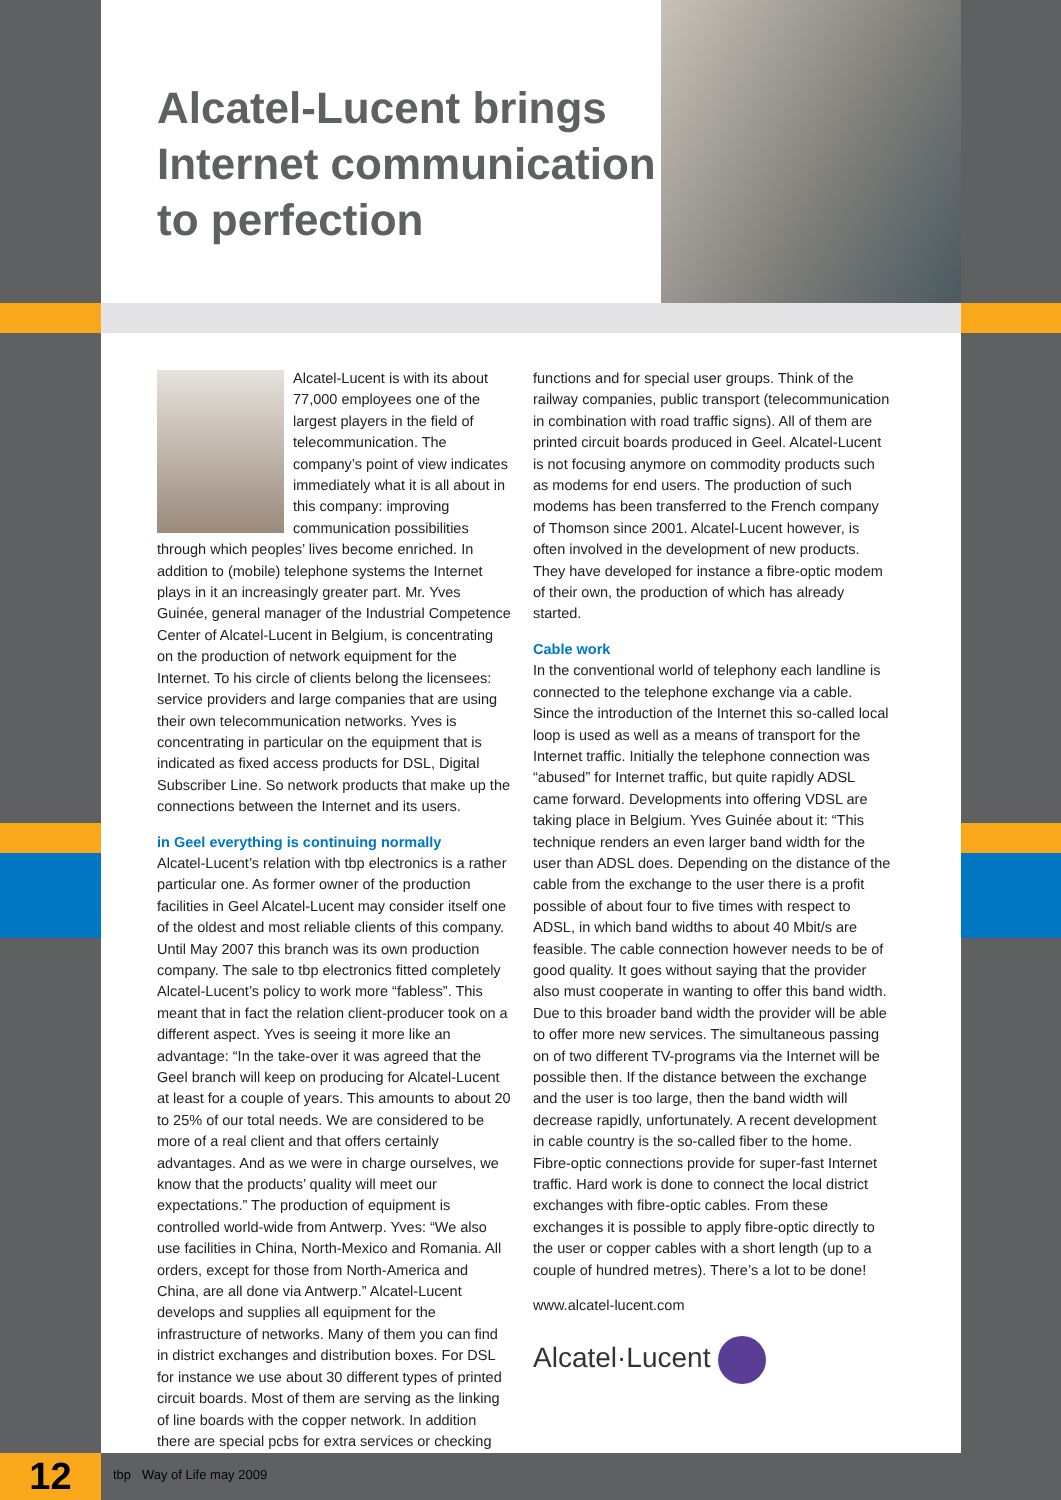Alcatel-Lucent brings Internet communication to perfection
Alcatel-Lucent is with its about 77,000 employees one of the largest players in the field of telecommunication. The company’s point of view indicates immediately what it is all about in this company: improving communication possibilities through which peoples’ lives become enriched. In addition to (mobile) telephone systems the Internet plays in it an increasingly greater part. Mr. Yves Guinée, general manager of the Industrial Competence Center of Alcatel-Lucent in Belgium, is concentrating on the production of network equipment for the Internet. To his circle of clients belong the licensees: service providers and large companies that are using their own telecommunication networks. Yves is concentrating in particular on the equipment that is indicated as fixed access products for DSL, Digital Subscriber Line. So network products that make up the connections between the Internet and its users.
in Geel everything is continuing normally
Alcatel-Lucent’s relation with tbp electronics is a rather particular one. As former owner of the production facilities in Geel Alcatel-Lucent may consider itself one of the oldest and most reliable clients of this company. Until May 2007 this branch was its own production company. The sale to tbp electronics fitted completely Alcatel-Lucent’s policy to work more “fabless”. This meant that in fact the relation client-producer took on a different aspect. Yves is seeing it more like an advantage: “In the take-over it was agreed that the Geel branch will keep on producing for Alcatel-Lucent at least for a couple of years. This amounts to about 20 to 25% of our total needs. We are considered to be more of a real client and that offers certainly advantages. And as we were in charge ourselves, we know that the products’ quality will meet our expectations.” The production of equipment is controlled world-wide from Antwerp. Yves: “We also use facilities in China, North-Mexico and Romania. All orders, except for those from North-America and China, are all done via Antwerp.” Alcatel-Lucent develops and supplies all equipment for the infrastructure of networks. Many of them you can find in district exchanges and distribution boxes. For DSL for instance we use about 30 different types of printed circuit boards. Most of them are serving as the linking of line boards with the copper network. In addition there are special pcbs for extra services or checking
functions and for special user groups. Think of the railway companies, public transport (telecommunication in combination with road traffic signs). All of them are printed circuit boards produced in Geel. Alcatel-Lucent is not focusing anymore on commodity products such as modems for end users. The production of such modems has been transferred to the French company of Thomson since 2001. Alcatel-Lucent however, is often involved in the development of new products. They have developed for instance a fibre-optic modem of their own, the production of which has already started.
Cable work
In the conventional world of telephony each landline is connected to the telephone exchange via a cable. Since the introduction of the Internet this so-called local loop is used as well as a means of transport for the Internet traffic. Initially the telephone connection was “abused” for Internet traffic, but quite rapidly ADSL came forward. Developments into offering VDSL are taking place in Belgium. Yves Guinée about it: “This technique renders an even larger band width for the user than ADSL does. Depending on the distance of the cable from the exchange to the user there is a profit possible of about four to five times with respect to ADSL, in which band widths to about 40 Mbit/s are feasible. The cable connection however needs to be of good quality. It goes without saying that the provider also must cooperate in wanting to offer this band width. Due to this broader band width the provider will be able to offer more new services. The simultaneous passing on of two different TV-programs via the Internet will be possible then. If the distance between the exchange and the user is too large, then the band width will decrease rapidly, unfortunately. A recent development in cable country is the so-called fiber to the home. Fibre-optic connections provide for super-fast Internet traffic. Hard work is done to connect the local district exchanges with fibre-optic cables. From these exchanges it is possible to apply fibre-optic directly to the user or copper cables with a short length (up to a couple of hundred metres). There’s a lot to be done!
www.alcatel-lucent.com
Alcatel·Lucent
12 tbp Way of Life may 2009